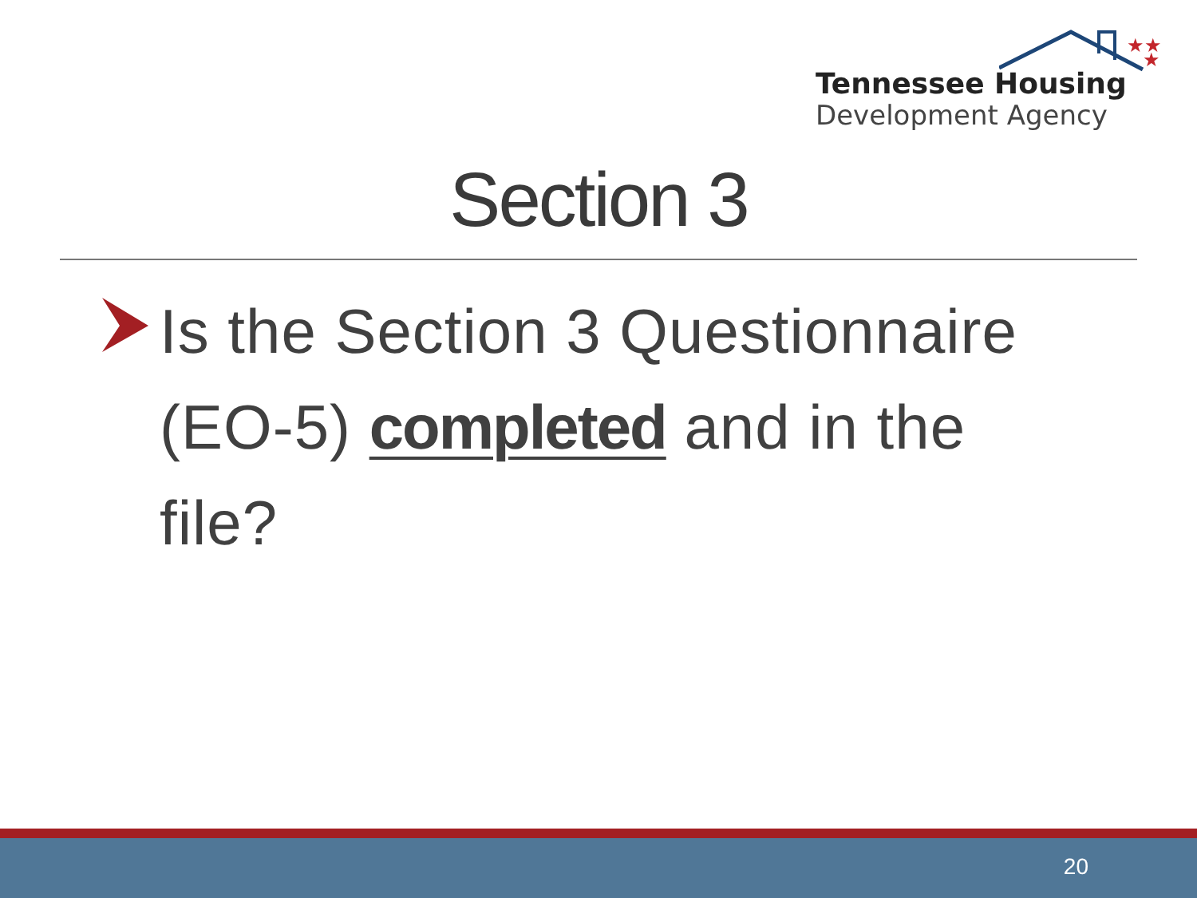★★
★
Tennessee Housing
Development Agency
Section 3
Is the Section 3 Questionnaire (EO-5) completed and in the file?
20